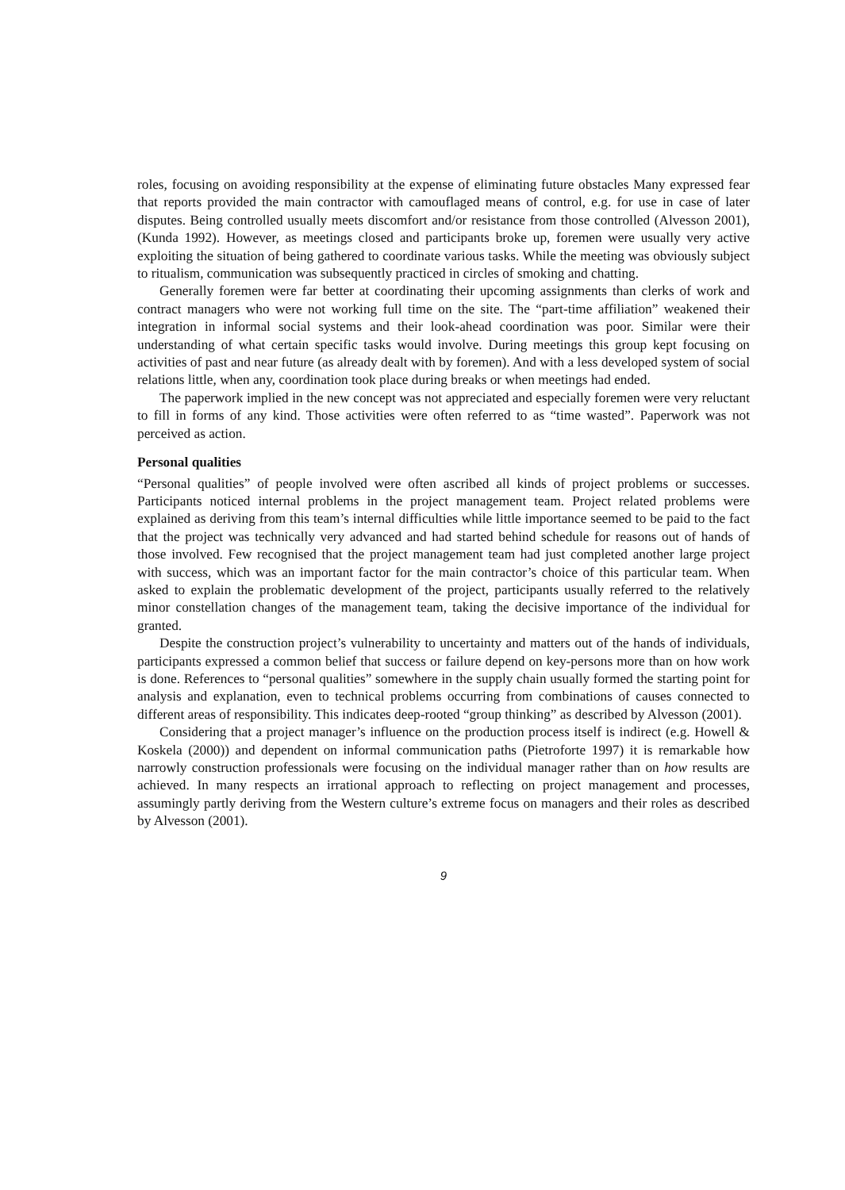roles, focusing on avoiding responsibility at the expense of eliminating future obstacles Many expressed fear that reports provided the main contractor with camouflaged means of control, e.g. for use in case of later disputes. Being controlled usually meets discomfort and/or resistance from those controlled (Alvesson 2001), (Kunda 1992). However, as meetings closed and participants broke up, foremen were usually very active exploiting the situation of being gathered to coordinate various tasks. While the meeting was obviously subject to ritualism, communication was subsequently practiced in circles of smoking and chatting.
Generally foremen were far better at coordinating their upcoming assignments than clerks of work and contract managers who were not working full time on the site. The “part-time affiliation” weakened their integration in informal social systems and their look-ahead coordination was poor. Similar were their understanding of what certain specific tasks would involve. During meetings this group kept focusing on activities of past and near future (as already dealt with by foremen). And with a less developed system of social relations little, when any, coordination took place during breaks or when meetings had ended.
The paperwork implied in the new concept was not appreciated and especially foremen were very reluctant to fill in forms of any kind. Those activities were often referred to as “time wasted”. Paperwork was not perceived as action.
Personal qualities
“Personal qualities” of people involved were often ascribed all kinds of project problems or successes. Participants noticed internal problems in the project management team. Project related problems were explained as deriving from this team’s internal difficulties while little importance seemed to be paid to the fact that the project was technically very advanced and had started behind schedule for reasons out of hands of those involved. Few recognised that the project management team had just completed another large project with success, which was an important factor for the main contractor’s choice of this particular team. When asked to explain the problematic development of the project, participants usually referred to the relatively minor constellation changes of the management team, taking the decisive importance of the individual for granted.
Despite the construction project’s vulnerability to uncertainty and matters out of the hands of individuals, participants expressed a common belief that success or failure depend on key-persons more than on how work is done. References to “personal qualities” somewhere in the supply chain usually formed the starting point for analysis and explanation, even to technical problems occurring from combinations of causes connected to different areas of responsibility. This indicates deep-rooted “group thinking” as described by Alvesson (2001).
Considering that a project manager’s influence on the production process itself is indirect (e.g. Howell & Koskela (2000)) and dependent on informal communication paths (Pietroforte 1997) it is remarkable how narrowly construction professionals were focusing on the individual manager rather than on how results are achieved. In many respects an irrational approach to reflecting on project management and processes, assumingly partly deriving from the Western culture’s extreme focus on managers and their roles as described by Alvesson (2001).
9